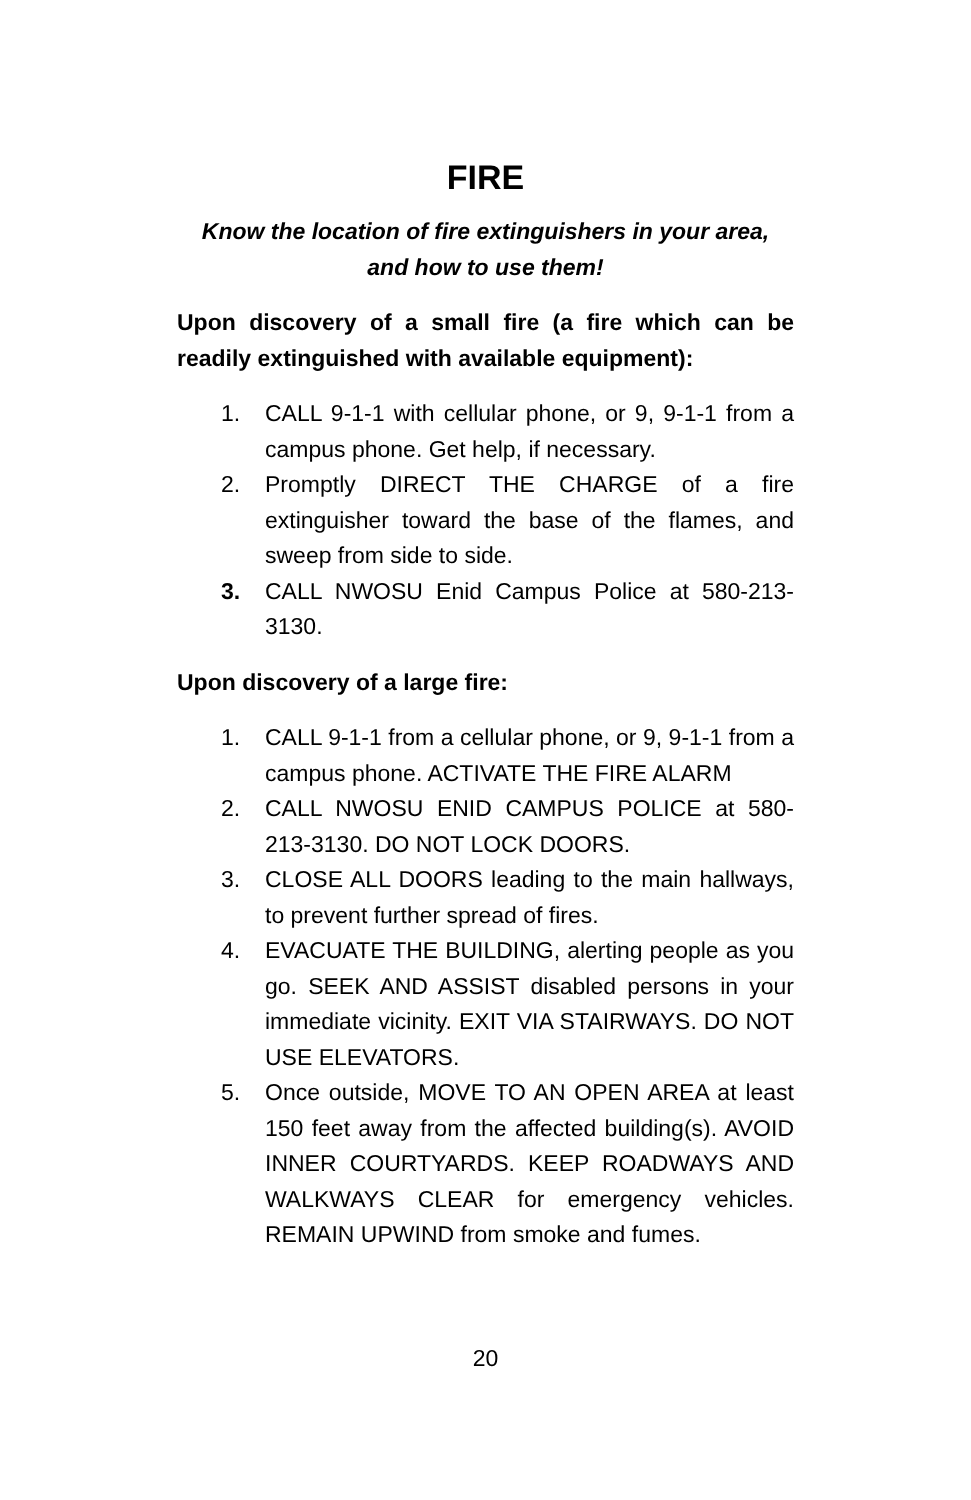FIRE
Know the location of fire extinguishers in your area,
and how to use them!
Upon discovery of a small fire (a fire which can be readily extinguished with available equipment):
1. CALL 9-1-1 with cellular phone, or 9, 9-1-1 from a campus phone. Get help, if necessary.
2. Promptly DIRECT THE CHARGE of a fire extinguisher toward the base of the flames, and sweep from side to side.
3. CALL NWOSU Enid Campus Police at 580-213-3130.
Upon discovery of a large fire:
1. CALL 9-1-1 from a cellular phone, or 9, 9-1-1 from a campus phone. ACTIVATE THE FIRE ALARM
2. CALL NWOSU ENID CAMPUS POLICE at 580-213-3130. DO NOT LOCK DOORS.
3. CLOSE ALL DOORS leading to the main hallways, to prevent further spread of fires.
4. EVACUATE THE BUILDING, alerting people as you go. SEEK AND ASSIST disabled persons in your immediate vicinity. EXIT VIA STAIRWAYS. DO NOT USE ELEVATORS.
5. Once outside, MOVE TO AN OPEN AREA at least 150 feet away from the affected building(s). AVOID INNER COURTYARDS. KEEP ROADWAYS AND WALKWAYS CLEAR for emergency vehicles. REMAIN UPWIND from smoke and fumes.
20